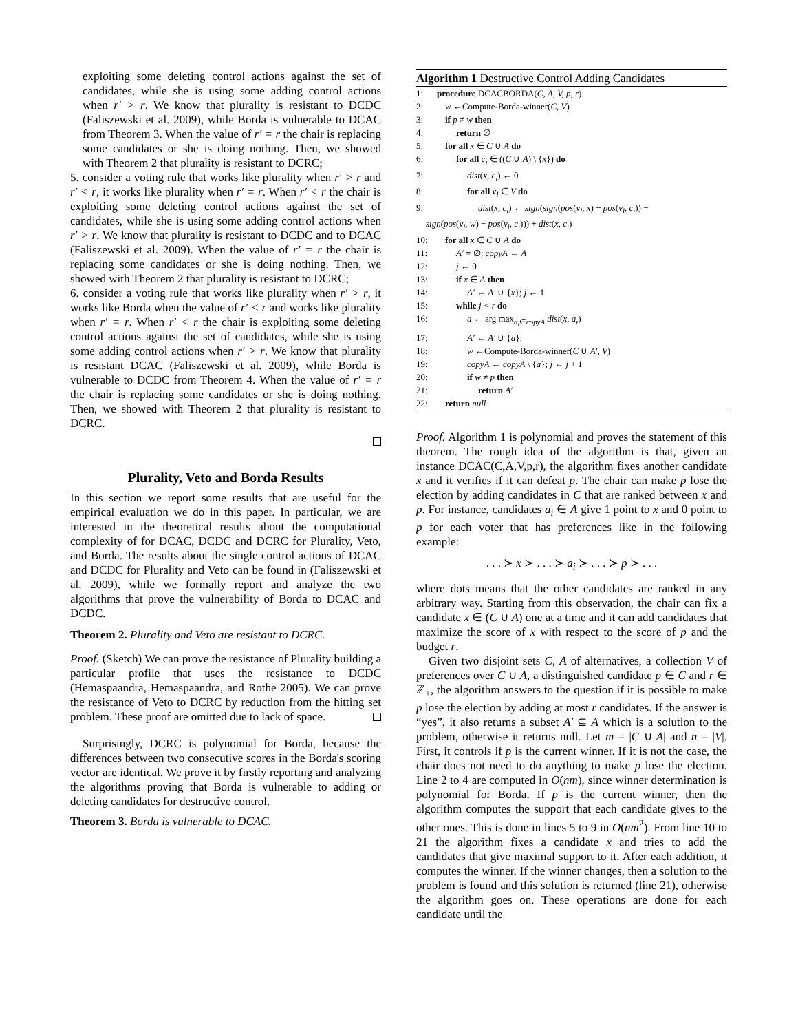exploiting some deleting control actions against the set of candidates, while she is using some adding control actions when r′ > r. We know that plurality is resistant to DCDC (Faliszewski et al. 2009), while Borda is vulnerable to DCAC from Theorem 3. When the value of r′ = r the chair is replacing some candidates or she is doing nothing. Then, we showed with Theorem 2 that plurality is resistant to DCRC;
5. consider a voting rule that works like plurality when r′ > r and r′ < r, it works like plurality when r′ = r. When r′ < r the chair is exploiting some deleting control actions against the set of candidates, while she is using some adding control actions when r′ > r. We know that plurality is resistant to DCDC and to DCAC (Faliszewski et al. 2009). When the value of r′ = r the chair is replacing some candidates or she is doing nothing. Then, we showed with Theorem 2 that plurality is resistant to DCRC;
6. consider a voting rule that works like plurality when r′ > r, it works like Borda when the value of r′ < r and works like plurality when r′ = r. When r′ < r the chair is exploiting some deleting control actions against the set of candidates, while she is using some adding control actions when r′ > r. We know that plurality is resistant DCAC (Faliszewski et al. 2009), while Borda is vulnerable to DCDC from Theorem 4. When the value of r′ = r the chair is replacing some candidates or she is doing nothing. Then, we showed with Theorem 2 that plurality is resistant to DCRC.
Plurality, Veto and Borda Results
In this section we report some results that are useful for the empirical evaluation we do in this paper. In particular, we are interested in the theoretical results about the computational complexity of for DCAC, DCDC and DCRC for Plurality, Veto, and Borda. The results about the single control actions of DCAC and DCDC for Plurality and Veto can be found in (Faliszewski et al. 2009), while we formally report and analyze the two algorithms that prove the vulnerability of Borda to DCAC and DCDC.
Theorem 2. Plurality and Veto are resistant to DCRC.
Proof. (Sketch) We can prove the resistance of Plurality building a particular profile that uses the resistance to DCDC (Hemaspaandra, Hemaspaandra, and Rothe 2005). We can prove the resistance of Veto to DCRC by reduction from the hitting set problem. These proof are omitted due to lack of space.
Surprisingly, DCRC is polynomial for Borda, because the differences between two consecutive scores in the Borda's scoring vector are identical. We prove it by firstly reporting and analyzing the algorithms proving that Borda is vulnerable to adding or deleting candidates for destructive control.
Theorem 3. Borda is vulnerable to DCAC.
Algorithm 1 Destructive Control Adding Candidates
1: procedure DCACBORDA(C, A, V, p, r)
2: w ←Compute-Borda-winner(C, V)
3: if p ≠ w then
4: return ∅
5: for all x ∈ C ∪ A do
6: for all c<sub>i</sub> ∈ ((C ∪ A) \ {x}) do
7: dist(x, c<sub>i</sub>) ← 0
8: for all v<sub>l</sub> ∈ V do
9: dist(x, c<sub>i</sub>) ← sign(sign(pos(v<sub>l</sub>, x) − pos(v<sub>l</sub>, c<sub>i</sub>)) −
sign(pos(v<sub>l</sub>, w) − pos(v<sub>l</sub>, c<sub>i</sub>))) + dist(x, c<sub>i</sub>)
10: for all x ∈ C ∪ A do
11: A′ = ∅; copyA ← A
12: j ← 0
13: if x ∈ A then
14: A′ ← A′ ∪ {x}; j ← 1
15: while j < r do
16: a ← arg max<sub>a<sub>i</sub>∈copyA</sub> dist(x, a<sub>i</sub>)
17: A′ ← A′ ∪ {a};
18: w ←Compute-Borda-winner(C ∪ A′, V)
19: copyA ← copyA \ {a}; j ← j + 1
20: if w ≠ p then
21: return A′
22: return null
Proof. Algorithm 1 is polynomial and proves the statement of this theorem. The rough idea of the algorithm is that, given an instance DCAC(C,A,V,p,r), the algorithm fixes another candidate x and it verifies if it can defeat p. The chair can make p lose the election by adding candidates in C that are ranked between x and p. For instance, candidates a<sub>i</sub> ∈ A give 1 point to x and 0 point to p for each voter that has preferences like in the following example:
. . . ≻ x ≻ . . . ≻ a<sub>i</sub> ≻ . . . ≻ p ≻ . . .
where dots means that the other candidates are ranked in any arbitrary way. Starting from this observation, the chair can fix a candidate x ∈ (C ∪ A) one at a time and it can add candidates that maximize the score of x with respect to the score of p and the budget r.
Given two disjoint sets C, A of alternatives, a collection V of preferences over C ∪ A, a distinguished candidate p ∈ C and r ∈ ℤ<sub>+</sub>, the algorithm answers to the question if it is possible to make p lose the election by adding at most r candidates. If the answer is “yes”, it also returns a subset A′ ⊆ A which is a solution to the problem, otherwise it returns null. Let m = |C ∪ A| and n = |V|. First, it controls if p is the current winner. If it is not the case, the chair does not need to do anything to make p lose the election. Line 2 to 4 are computed in O(nm), since winner determination is polynomial for Borda. If p is the current winner, then the algorithm computes the support that each candidate gives to the other ones. This is done in lines 5 to 9 in O(nm<sup>2</sup>). From line 10 to 21 the algorithm fixes a candidate x and tries to add the candidates that give maximal support to it. After each addition, it computes the winner. If the winner changes, then a solution to the problem is found and this solution is returned (line 21), otherwise the algorithm goes on. These operations are done for each candidate until the